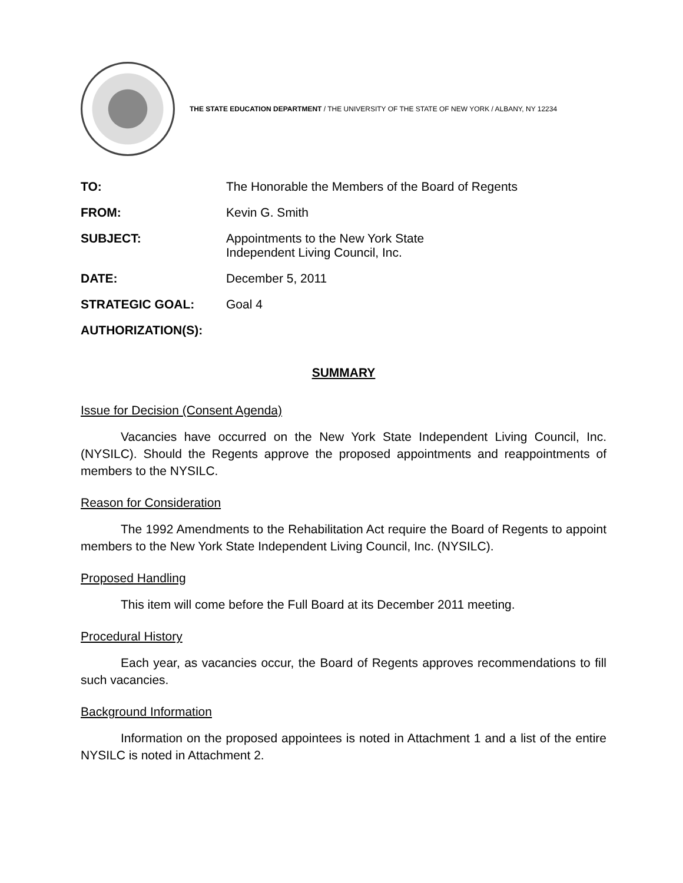THE STATE EDUCATION DEPARTMENT / THE UNIVERSITY OF THE STATE OF NEW YORK / ALBANY, NY 12234
TO: The Honorable the Members of the Board of Regents
FROM: Kevin G. Smith
SUBJECT: Appointments to the New York State
Independent Living Council, Inc.
DATE: December 5, 2011
STRATEGIC GOAL: Goal 4
AUTHORIZATION(S):
SUMMARY
Issue for Decision (Consent Agenda)
Vacancies have occurred on the New York State Independent Living Council, Inc. (NYSILC). Should the Regents approve the proposed appointments and reappointments of members to the NYSILC.
Reason for Consideration
The 1992 Amendments to the Rehabilitation Act require the Board of Regents to appoint members to the New York State Independent Living Council, Inc. (NYSILC).
Proposed Handling
This item will come before the Full Board at its December 2011 meeting.
Procedural History
Each year, as vacancies occur, the Board of Regents approves recommendations to fill such vacancies.
Background Information
Information on the proposed appointees is noted in Attachment 1 and a list of the entire NYSILC is noted in Attachment 2.